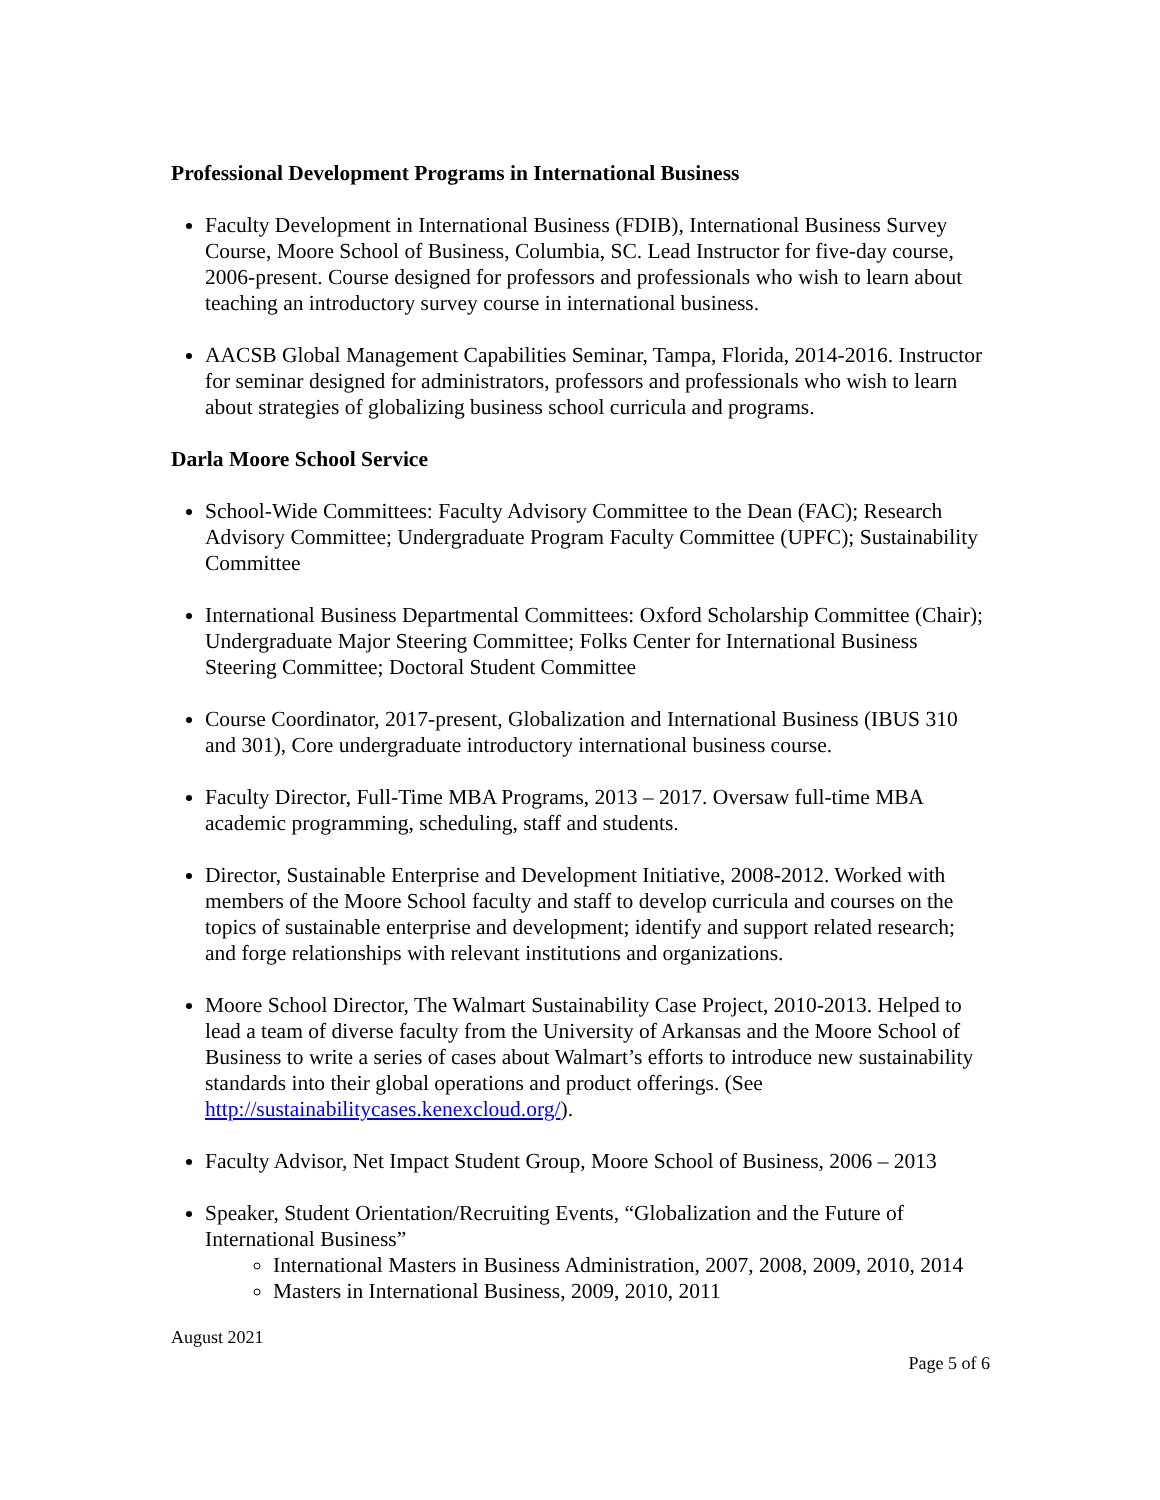Professional Development Programs in International Business
Faculty Development in International Business (FDIB), International Business Survey Course, Moore School of Business, Columbia, SC. Lead Instructor for five-day course, 2006-present. Course designed for professors and professionals who wish to learn about teaching an introductory survey course in international business.
AACSB Global Management Capabilities Seminar, Tampa, Florida, 2014-2016. Instructor for seminar designed for administrators, professors and professionals who wish to learn about strategies of globalizing business school curricula and programs.
Darla Moore School Service
School-Wide Committees: Faculty Advisory Committee to the Dean (FAC); Research Advisory Committee; Undergraduate Program Faculty Committee (UPFC); Sustainability Committee
International Business Departmental Committees: Oxford Scholarship Committee (Chair); Undergraduate Major Steering Committee; Folks Center for International Business Steering Committee; Doctoral Student Committee
Course Coordinator, 2017-present, Globalization and International Business (IBUS 310 and 301), Core undergraduate introductory international business course.
Faculty Director, Full-Time MBA Programs, 2013 – 2017. Oversaw full-time MBA academic programming, scheduling, staff and students.
Director, Sustainable Enterprise and Development Initiative, 2008-2012. Worked with members of the Moore School faculty and staff to develop curricula and courses on the topics of sustainable enterprise and development; identify and support related research; and forge relationships with relevant institutions and organizations.
Moore School Director, The Walmart Sustainability Case Project, 2010-2013. Helped to lead a team of diverse faculty from the University of Arkansas and the Moore School of Business to write a series of cases about Walmart’s efforts to introduce new sustainability standards into their global operations and product offerings. (See http://sustainabilitycases.kenexcloud.org/).
Faculty Advisor, Net Impact Student Group, Moore School of Business, 2006 – 2013
Speaker, Student Orientation/Recruiting Events, “Globalization and the Future of International Business”
International Masters in Business Administration, 2007, 2008, 2009, 2010, 2014
Masters in International Business, 2009, 2010, 2011
August 2021
Page 5 of 6